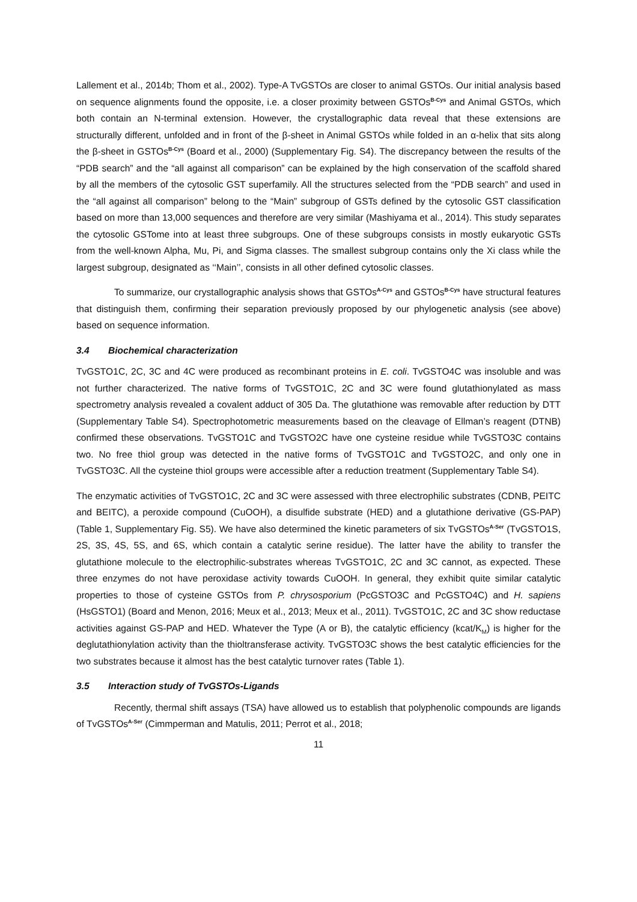Lallement et al., 2014b; Thom et al., 2002). Type-A TvGSTOs are closer to animal GSTOs. Our initial analysis based on sequence alignments found the opposite, i.e. a closer proximity between GSTOs<sup>B-Cys</sup> and Animal GSTOs, which both contain an N-terminal extension. However, the crystallographic data reveal that these extensions are structurally different, unfolded and in front of the β-sheet in Animal GSTOs while folded in an α-helix that sits along the β-sheet in GSTOs<sup>B-Cys</sup> (Board et al., 2000) (Supplementary Fig. S4). The discrepancy between the results of the “PDB search” and the “all against all comparison” can be explained by the high conservation of the scaffold shared by all the members of the cytosolic GST superfamily. All the structures selected from the “PDB search” and used in the “all against all comparison” belong to the “Main” subgroup of GSTs defined by the cytosolic GST classification based on more than 13,000 sequences and therefore are very similar (Mashiyama et al., 2014). This study separates the cytosolic GSTome into at least three subgroups. One of these subgroups consists in mostly eukaryotic GSTs from the well-known Alpha, Mu, Pi, and Sigma classes. The smallest subgroup contains only the Xi class while the largest subgroup, designated as ‘‘Main’’, consists in all other defined cytosolic classes.
To summarize, our crystallographic analysis shows that GSTOs<sup>A-Cys</sup> and GSTOs<sup>B-Cys</sup> have structural features that distinguish them, confirming their separation previously proposed by our phylogenetic analysis (see above) based on sequence information.
3.4 Biochemical characterization
TvGSTO1C, 2C, 3C and 4C were produced as recombinant proteins in E. coli. TvGSTO4C was insoluble and was not further characterized. The native forms of TvGSTO1C, 2C and 3C were found glutathionylated as mass spectrometry analysis revealed a covalent adduct of 305 Da. The glutathione was removable after reduction by DTT (Supplementary Table S4). Spectrophotometric measurements based on the cleavage of Ellman’s reagent (DTNB) confirmed these observations. TvGSTO1C and TvGSTO2C have one cysteine residue while TvGSTO3C contains two. No free thiol group was detected in the native forms of TvGSTO1C and TvGSTO2C, and only one in TvGSTO3C. All the cysteine thiol groups were accessible after a reduction treatment (Supplementary Table S4).
The enzymatic activities of TvGSTO1C, 2C and 3C were assessed with three electrophilic substrates (CDNB, PEITC and BEITC), a peroxide compound (CuOOH), a disulfide substrate (HED) and a glutathione derivative (GS-PAP) (Table 1, Supplementary Fig. S5). We have also determined the kinetic parameters of six TvGSTOs<sup>A-Ser</sup> (TvGSTO1S, 2S, 3S, 4S, 5S, and 6S, which contain a catalytic serine residue). The latter have the ability to transfer the glutathione molecule to the electrophilic-substrates whereas TvGSTO1C, 2C and 3C cannot, as expected. These three enzymes do not have peroxidase activity towards CuOOH. In general, they exhibit quite similar catalytic properties to those of cysteine GSTOs from P. chrysosporium (PcGSTO3C and PcGSTO4C) and H. sapiens (HsGSTO1) (Board and Menon, 2016; Meux et al., 2013; Meux et al., 2011). TvGSTO1C, 2C and 3C show reductase activities against GS-PAP and HED. Whatever the Type (A or B), the catalytic efficiency (kcat/K<sub>M</sub>) is higher for the deglutathionylation activity than the thioltransferase activity. TvGSTO3C shows the best catalytic efficiencies for the two substrates because it almost has the best catalytic turnover rates (Table 1).
3.5 Interaction study of TvGSTOs-Ligands
Recently, thermal shift assays (TSA) have allowed us to establish that polyphenolic compounds are ligands of TvGSTOs<sup>A-Ser</sup> (Cimmperman and Matulis, 2011; Perrot et al., 2018;
11